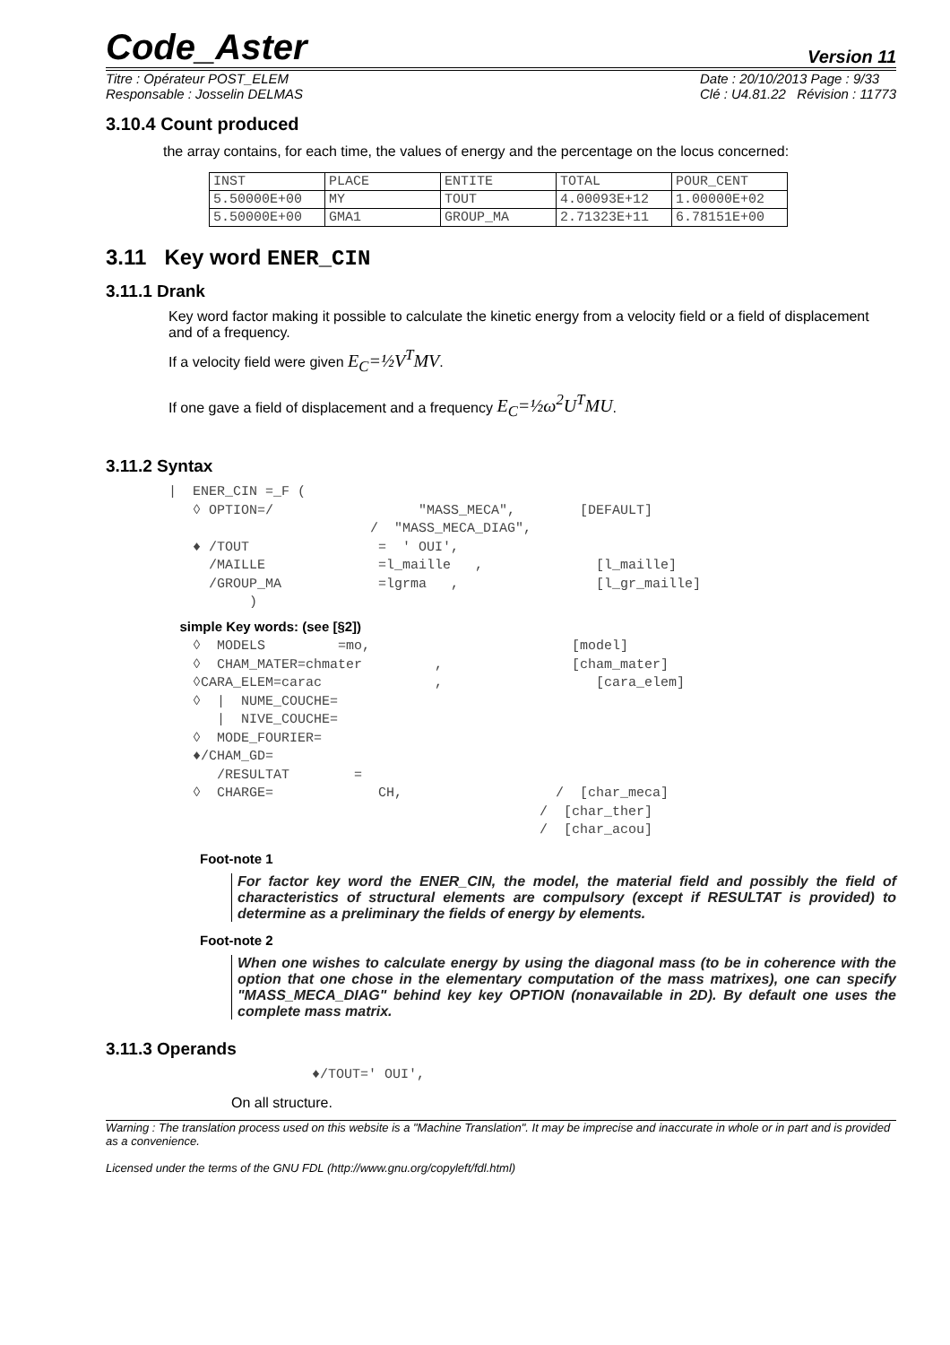Code_Aster Version 11
Titre : Opérateur POST_ELEM
Responsable : Josselin DELMAS Date : 20/10/2013 Page : 9/33
Clé : U4.81.22 Révision : 11773
3.10.4 Count produced
the array contains, for each time, the values of energy and the percentage on the locus concerned:
| INST | PLACE | ENTITE | TOTAL | POUR_CENT |
| 5.50000E+00 | MY | TOUT | 4.00093E+12 | 1.00000E+02 |
| 5.50000E+00 | GMA1 | GROUP_MA | 2.71323E+11 | 6.78151E+00 |
3.11 Key word ENER_CIN
3.11.1 Drank
Key word factor making it possible to calculate the kinetic energy from a velocity field or a field of displacement and of a frequency.
If a velocity field were given E<sub>C</sub>=½V<sup>T</sup>MV.
If one gave a field of displacement and a frequency E<sub>C</sub>=½ω<sup>2</sup>U<sup>T</sup>MU.
3.11.2 Syntax
|  ENER_CIN =_F (
   ◊ OPTION=/                  "MASS_MECA",        [DEFAULT]
                         /  "MASS_MECA_DIAG",
   ♦ /TOUT                =  ' OUI',
     /MAILLE              =l_maille   ,              [l_maille]
     /GROUP_MA            =lgrma   ,                 [l_gr_maille]
          )
   simple Key words: (see [§2])
   ◊  MODELS         =mo,                         [model]
   ◊  CHAM_MATER=chmater         ,                [cham_mater]
   ◊CARA_ELEM=carac              ,                   [cara_elem]
   ◊  |  NUME_COUCHE=
      |  NIVE_COUCHE=
   ◊  MODE_FOURIER=
   ♦/CHAM_GD=
      /RESULTAT        =
   ◊  CHARGE=             CH,                   /  [char_meca]
                                              /  [char_ther]
                                              /  [char_acou]
Foot-note 1
For factor key word the ENER_CIN, the model, the material field and possibly the field of characteristics of structural elements are compulsory (except if RESULTAT is provided) to determine as a preliminary the fields of energy by elements.
Foot-note 2
When one wishes to calculate energy by using the diagonal mass (to be in coherence with the option that one chose in the elementary computation of the mass matrixes), one can specify "MASS_MECA_DIAG" behind key key OPTION (nonavailable in 2D). By default one uses the complete mass matrix.
3.11.3 Operands
♦/TOUT=' OUI',
On all structure.
Warning : The translation process used on this website is a "Machine Translation". It may be imprecise and inaccurate in whole or in part and is provided as a convenience.
Licensed under the terms of the GNU FDL (http://www.gnu.org/copyleft/fdl.html)